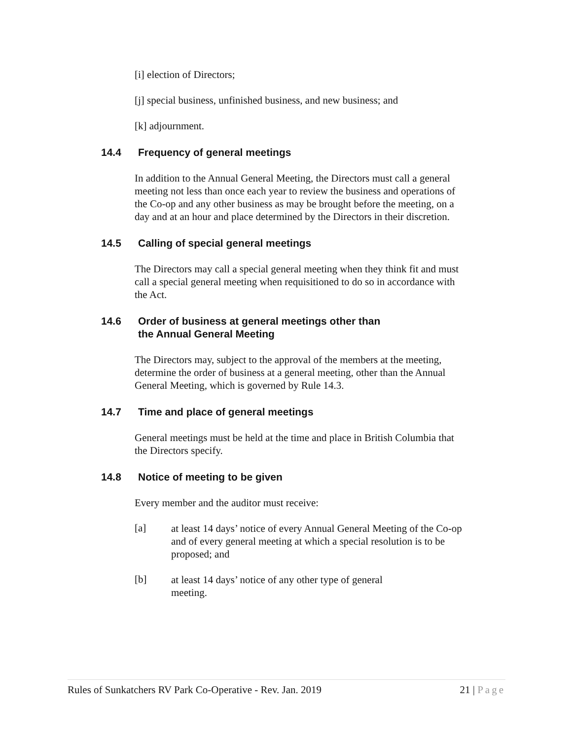[i] election of Directors;
[j] special business, unfinished business, and new business; and
[k] adjournment.
14.4 Frequency of general meetings
In addition to the Annual General Meeting, the Directors must call a general meeting not less than once each year to review the business and operations of the Co-op and any other business as may be brought before the meeting, on a day and at an hour and place determined by the Directors in their discretion.
14.5 Calling of special general meetings
The Directors may call a special general meeting when they think fit and must call a special general meeting when requisitioned to do so in accordance with the Act.
14.6 Order of business at general meetings other than
the Annual General Meeting
The Directors may, subject to the approval of the members at the meeting, determine the order of business at a general meeting, other than the Annual General Meeting, which is governed by Rule 14.3.
14.7 Time and place of general meetings
General meetings must be held at the time and place in British Columbia that the Directors specify.
14.8 Notice of meeting to be given
Every member and the auditor must receive:
[a]
at least 14 days’ notice of every Annual General Meeting of the Co-op and of every general meeting at which a special resolution is to be proposed; and
[b]
at least 14 days’ notice of any other type of general
meeting.
Rules of Sunkatchers RV Park Co-Operative - Rev. Jan. 2019 21 | Page